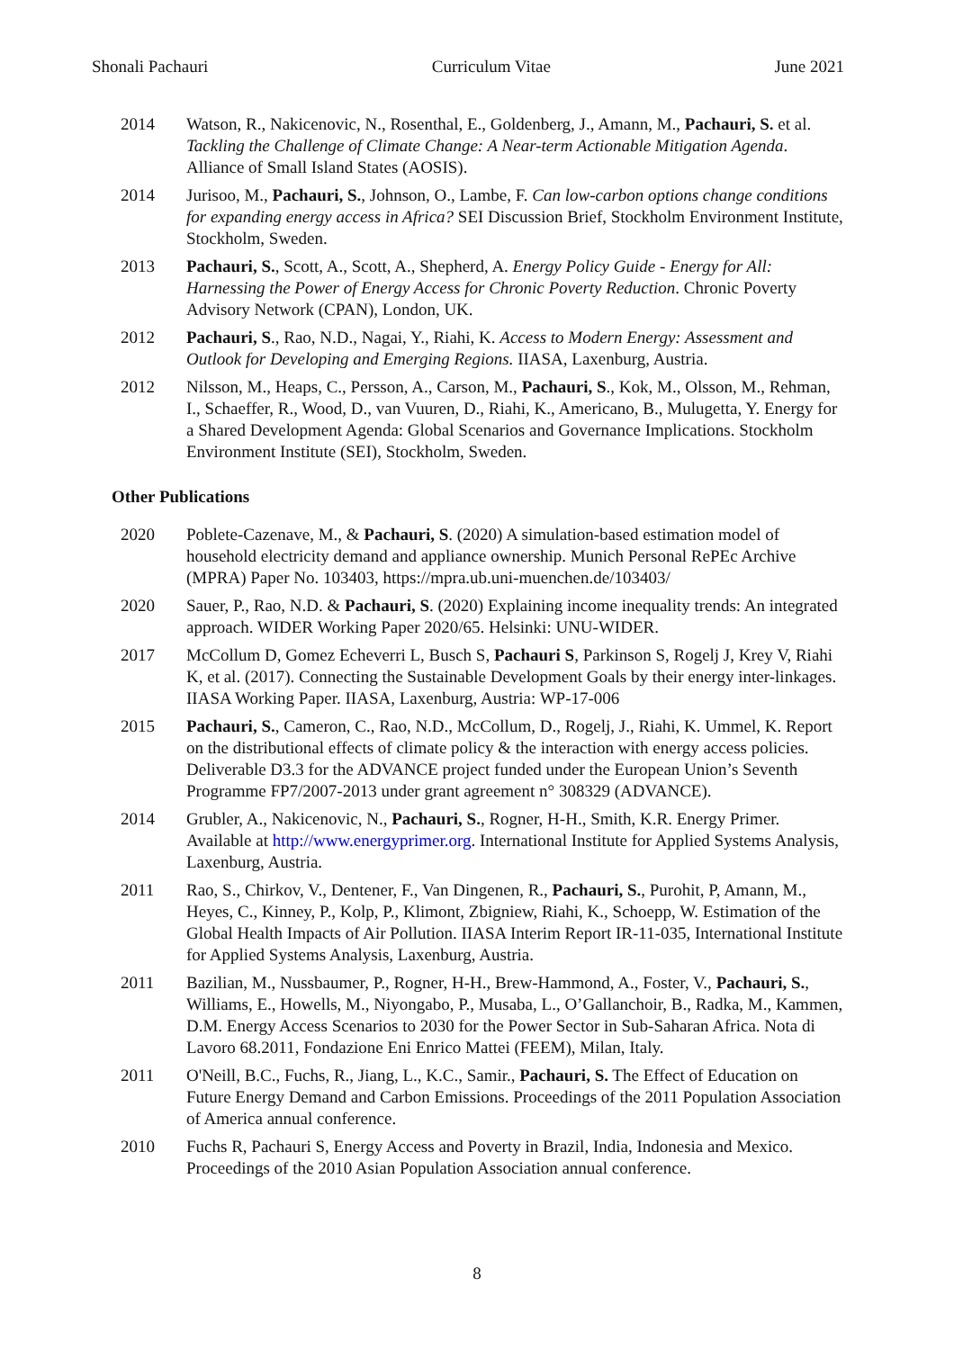Shonali Pachauri Curriculum Vitae June 2021
2014 Watson, R., Nakicenovic, N., Rosenthal, E., Goldenberg, J., Amann, M., Pachauri, S. et al. Tackling the Challenge of Climate Change: A Near-term Actionable Mitigation Agenda. Alliance of Small Island States (AOSIS).
2014 Jurisoo, M., Pachauri, S., Johnson, O., Lambe, F. Can low-carbon options change conditions for expanding energy access in Africa? SEI Discussion Brief, Stockholm Environment Institute, Stockholm, Sweden.
2013 Pachauri, S., Scott, A., Scott, A., Shepherd, A. Energy Policy Guide - Energy for All: Harnessing the Power of Energy Access for Chronic Poverty Reduction. Chronic Poverty Advisory Network (CPAN), London, UK.
2012 Pachauri, S., Rao, N.D., Nagai, Y., Riahi, K. Access to Modern Energy: Assessment and Outlook for Developing and Emerging Regions. IIASA, Laxenburg, Austria.
2012 Nilsson, M., Heaps, C., Persson, A., Carson, M., Pachauri, S., Kok, M., Olsson, M., Rehman, I., Schaeffer, R., Wood, D., van Vuuren, D., Riahi, K., Americano, B., Mulugetta, Y. Energy for a Shared Development Agenda: Global Scenarios and Governance Implications. Stockholm Environment Institute (SEI), Stockholm, Sweden.
Other Publications
2020 Poblete-Cazenave, M., & Pachauri, S. (2020) A simulation-based estimation model of household electricity demand and appliance ownership. Munich Personal RePEc Archive (MPRA) Paper No. 103403, https://mpra.ub.uni-muenchen.de/103403/
2020 Sauer, P., Rao, N.D. & Pachauri, S. (2020) Explaining income inequality trends: An integrated approach. WIDER Working Paper 2020/65. Helsinki: UNU-WIDER.
2017 McCollum D, Gomez Echeverri L, Busch S, Pachauri S, Parkinson S, Rogelj J, Krey V, Riahi K, et al. (2017). Connecting the Sustainable Development Goals by their energy inter-linkages. IIASA Working Paper. IIASA, Laxenburg, Austria: WP-17-006
2015 Pachauri, S., Cameron, C., Rao, N.D., McCollum, D., Rogelj, J., Riahi, K. Ummel, K. Report on the distributional effects of climate policy & the interaction with energy access policies. Deliverable D3.3 for the ADVANCE project funded under the European Union’s Seventh Programme FP7/2007-2013 under grant agreement n° 308329 (ADVANCE).
2014 Grubler, A., Nakicenovic, N., Pachauri, S., Rogner, H-H., Smith, K.R. Energy Primer. Available at http://www.energyprimer.org. International Institute for Applied Systems Analysis, Laxenburg, Austria.
2011 Rao, S., Chirkov, V., Dentener, F., Van Dingenen, R., Pachauri, S., Purohit, P, Amann, M., Heyes, C., Kinney, P., Kolp, P., Klimont, Zbigniew, Riahi, K., Schoepp, W. Estimation of the Global Health Impacts of Air Pollution. IIASA Interim Report IR-11-035, International Institute for Applied Systems Analysis, Laxenburg, Austria.
2011 Bazilian, M., Nussbaumer, P., Rogner, H-H., Brew-Hammond, A., Foster, V., Pachauri, S., Williams, E., Howells, M., Niyongabo, P., Musaba, L., O’Gallanchoir, B., Radka, M., Kammen, D.M. Energy Access Scenarios to 2030 for the Power Sector in Sub-Saharan Africa. Nota di Lavoro 68.2011, Fondazione Eni Enrico Mattei (FEEM), Milan, Italy.
2011 O'Neill, B.C., Fuchs, R., Jiang, L., K.C., Samir., Pachauri, S. The Effect of Education on Future Energy Demand and Carbon Emissions. Proceedings of the 2011 Population Association of America annual conference.
2010 Fuchs R, Pachauri S, Energy Access and Poverty in Brazil, India, Indonesia and Mexico. Proceedings of the 2010 Asian Population Association annual conference.
8